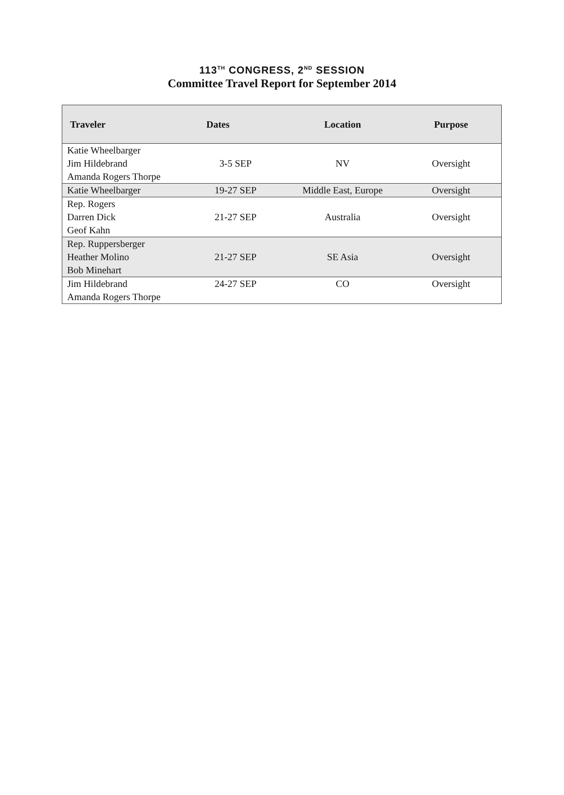113<sup>TH</sup> CONGRESS, 2<sup>ND</sup> SESSION
Committee Travel Report for September 2014
| Traveler | Dates | Location | Purpose |
| --- | --- | --- | --- |
| Katie Wheelbarger Jim Hildebrand Amanda Rogers Thorpe | 3-5 SEP | NV | Oversight |
| Katie Wheelbarger | 19-27 SEP | Middle East, Europe | Oversight |
| Rep. Rogers Darren Dick Geof Kahn | 21-27 SEP | Australia | Oversight |
| Rep. Ruppersberger Heather Molino Bob Minehart | 21-27 SEP | SE Asia | Oversight |
| Jim Hildebrand Amanda Rogers Thorpe | 24-27 SEP | CO | Oversight |